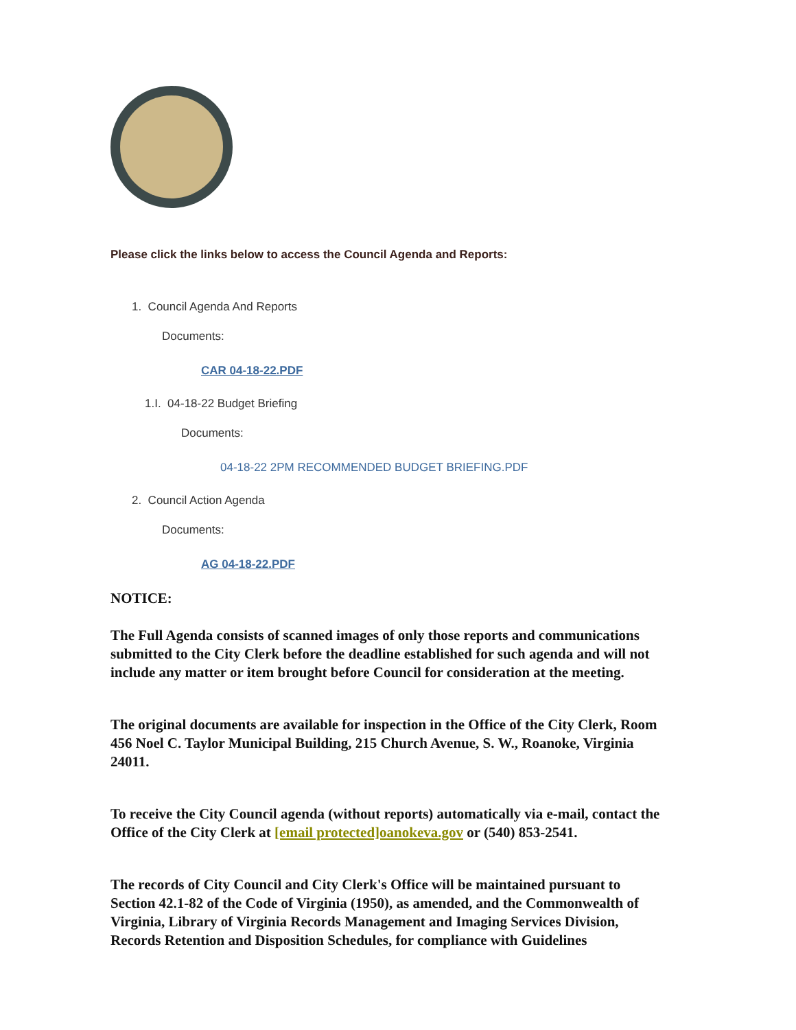Please click the links below to access the Council Agenda and Reports:
1. Council Agenda And Reports
Documents:
CAR 04-18-22.PDF
1.I. 04-18-22 Budget Briefing
Documents:
04-18-22 2PM RECOMMENDED BUDGET BRIEFING.PDF
2. Council Action Agenda
Documents:
AG 04-18-22.PDF
NOTICE:
The Full Agenda consists of scanned images of only those reports and communications submitted to the City Clerk before the deadline established for such agenda and will not include any matter or item brought before Council for consideration at the meeting.
The original documents are available for inspection in the Office of the City Clerk, Room 456 Noel C. Taylor Municipal Building, 215 Church Avenue, S. W., Roanoke, Virginia 24011.
To receive the City Council agenda (without reports) automatically via e-mail, contact the Office of the City Clerk at [email protected]oanokeva.gov or (540) 853-2541.
The records of City Council and City Clerk's Office will be maintained pursuant to Section 42.1-82 of the Code of Virginia (1950), as amended, and the Commonwealth of Virginia, Library of Virginia Records Management and Imaging Services Division, Records Retention and Disposition Schedules, for compliance with Guidelines